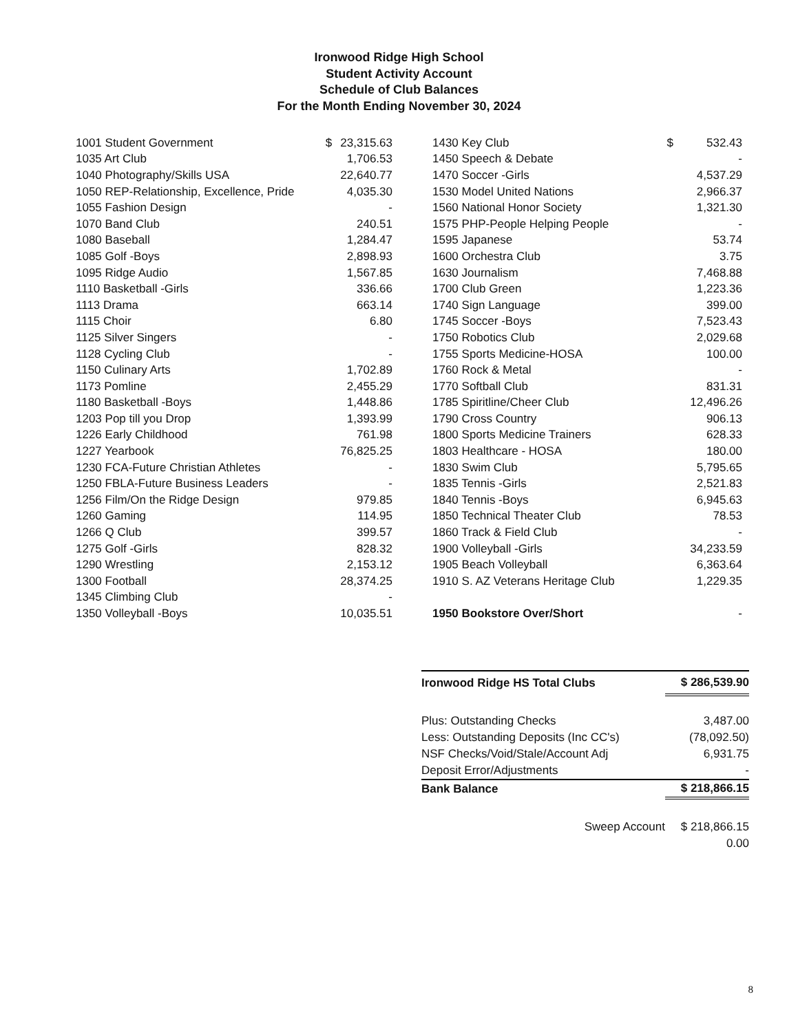Ironwood Ridge High School
Student Activity Account
Schedule of Club Balances
For the Month Ending November 30, 2024
| 1001 Student Government | $ | 23,315.63 |
| 1035 Art Club | | 1,706.53 |
| 1040 Photography/Skills USA | | 22,640.77 |
| 1050 REP-Relationship, Excellence, Pride | | 4,035.30 |
| 1055 Fashion Design | | - |
| 1070 Band Club | | 240.51 |
| 1080 Baseball | | 1,284.47 |
| 1085 Golf -Boys | | 2,898.93 |
| 1095 Ridge Audio | | 1,567.85 |
| 1110 Basketball -Girls | | 336.66 |
| 1113 Drama | | 663.14 |
| 1115 Choir | | 6.80 |
| 1125 Silver Singers | | - |
| 1128 Cycling Club | | - |
| 1150 Culinary Arts | | 1,702.89 |
| 1173 Pomline | | 2,455.29 |
| 1180 Basketball -Boys | | 1,448.86 |
| 1203 Pop till you Drop | | 1,393.99 |
| 1226 Early Childhood | | 761.98 |
| 1227 Yearbook | | 76,825.25 |
| 1230 FCA-Future Christian Athletes | | - |
| 1250 FBLA-Future Business Leaders | | - |
| 1256 Film/On the Ridge Design | | 979.85 |
| 1260 Gaming | | 114.95 |
| 1266 Q Club | | 399.57 |
| 1275 Golf -Girls | | 828.32 |
| 1290 Wrestling | | 2,153.12 |
| 1300 Football | | 28,374.25 |
| 1345 Climbing Club | | - |
| 1350 Volleyball -Boys | | 10,035.51 |
| 1430 Key Club | $ | 532.43 |
| 1450 Speech & Debate | | - |
| 1470 Soccer -Girls | | 4,537.29 |
| 1530 Model United Nations | | 2,966.37 |
| 1560 National Honor Society | | 1,321.30 |
| 1575 PHP-People Helping People | | - |
| 1595 Japanese | | 53.74 |
| 1600 Orchestra Club | | 3.75 |
| 1630 Journalism | | 7,468.88 |
| 1700 Club Green | | 1,223.36 |
| 1740 Sign Language | | 399.00 |
| 1745 Soccer -Boys | | 7,523.43 |
| 1750 Robotics Club | | 2,029.68 |
| 1755 Sports Medicine-HOSA | | 100.00 |
| 1760 Rock & Metal | | - |
| 1770 Softball Club | | 831.31 |
| 1785 Spiritline/Cheer Club | | 12,496.26 |
| 1790 Cross Country | | 906.13 |
| 1800 Sports Medicine Trainers | | 628.33 |
| 1803 Healthcare - HOSA | | 180.00 |
| 1830 Swim Club | | 5,795.65 |
| 1835 Tennis -Girls | | 2,521.83 |
| 1840 Tennis -Boys | | 6,945.63 |
| 1850 Technical Theater Club | | 78.53 |
| 1860 Track & Field Club | | - |
| 1900 Volleyball -Girls | | 34,233.59 |
| 1905 Beach Volleyball | | 6,363.64 |
| 1910 S. AZ Veterans Heritage Club | | 1,229.35 |
| 1950 Bookstore Over/Short | | - |
| Ironwood Ridge HS Total Clubs | $ 286,539.90 |
| Plus: Outstanding Checks | 3,487.00 |
| Less: Outstanding Deposits (Inc CC's) | (78,092.50) |
| NSF Checks/Void/Stale/Account Adj | 6,931.75 |
| Deposit Error/Adjustments | - |
| Bank Balance | $ 218,866.15 |
| Sweep Account | $ 218,866.15 |
| | 0.00 |
8